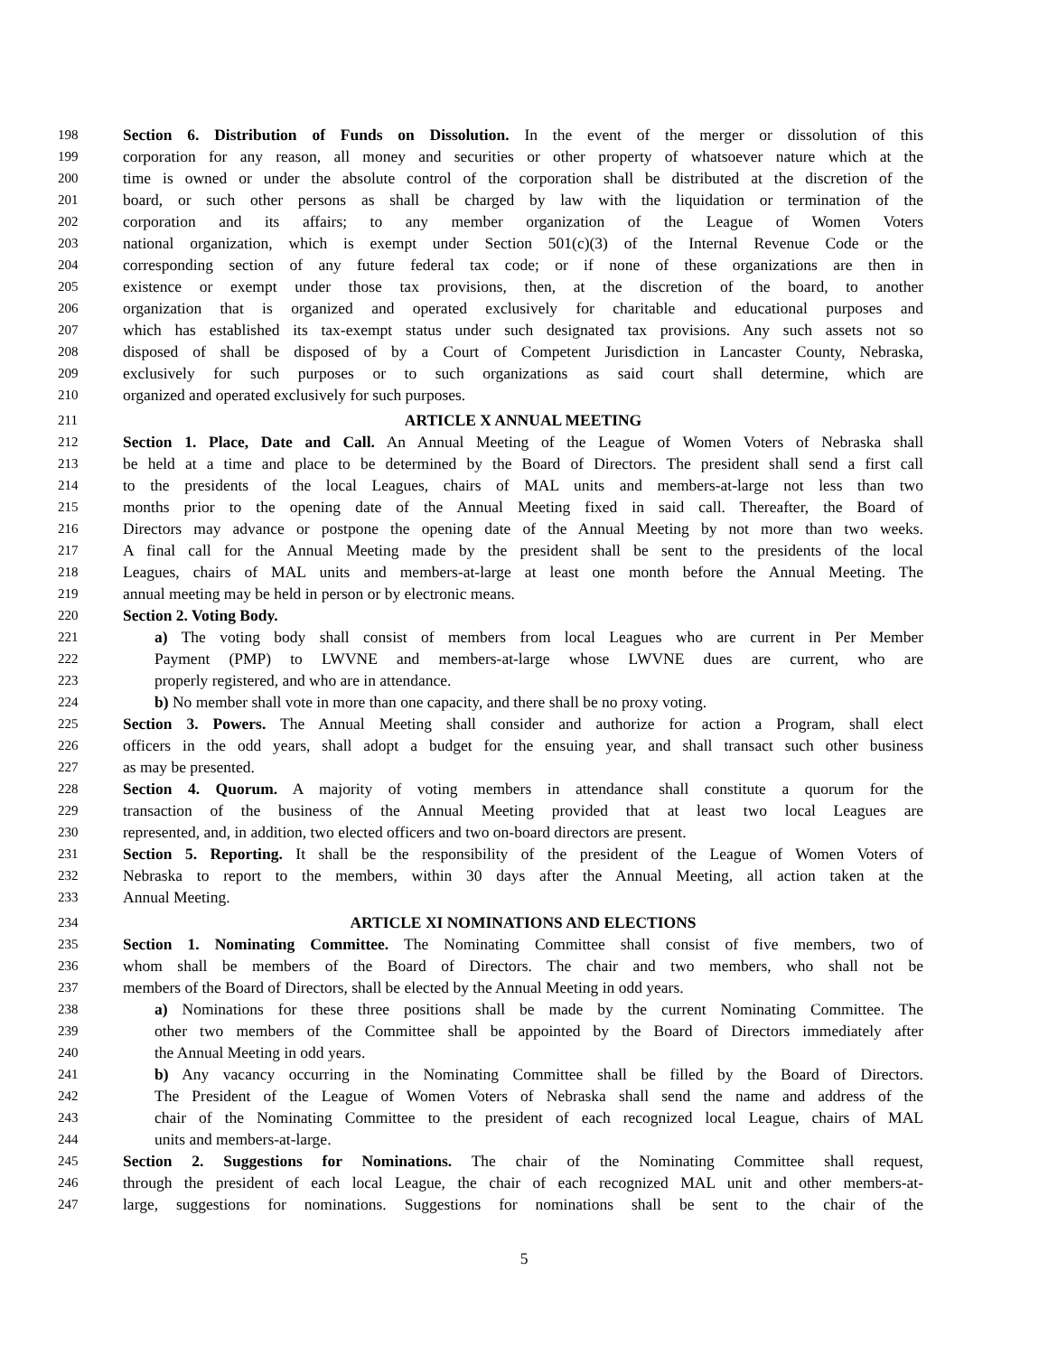198 Section 6. Distribution of Funds on Dissolution. In the event of the merger or dissolution of this
199 corporation for any reason, all money and securities or other property of whatsoever nature which at the
200 time is owned or under the absolute control of the corporation shall be distributed at the discretion of the
201 board, or such other persons as shall be charged by law with the liquidation or termination of the
202 corporation and its affairs; to any member organization of the League of Women Voters
203 national organization, which is exempt under Section 501(c)(3) of the Internal Revenue Code or the
204 corresponding section of any future federal tax code; or if none of these organizations are then in
205 existence or exempt under those tax provisions, then, at the discretion of the board, to another
206 organization that is organized and operated exclusively for charitable and educational purposes and
207 which has established its tax-exempt status under such designated tax provisions. Any such assets not so
208 disposed of shall be disposed of by a Court of Competent Jurisdiction in Lancaster County, Nebraska,
209 exclusively for such purposes or to such organizations as said court shall determine, which are
210 organized and operated exclusively for such purposes.
211 ARTICLE X ANNUAL MEETING
212 Section 1. Place, Date and Call. An Annual Meeting of the League of Women Voters of Nebraska shall
213 be held at a time and place to be determined by the Board of Directors. The president shall send a first call
214 to the presidents of the local Leagues, chairs of MAL units and members-at-large not less than two
215 months prior to the opening date of the Annual Meeting fixed in said call. Thereafter, the Board of
216 Directors may advance or postpone the opening date of the Annual Meeting by not more than two weeks.
217 A final call for the Annual Meeting made by the president shall be sent to the presidents of the local
218 Leagues, chairs of MAL units and members-at-large at least one month before the Annual Meeting. The
219 annual meeting may be held in person or by electronic means.
220 Section 2. Voting Body.
221 a) The voting body shall consist of members from local Leagues who are current in Per Member
222 Payment (PMP) to LWVNE and members-at-large whose LWVNE dues are current, who are
223 properly registered, and who are in attendance.
224 b) No member shall vote in more than one capacity, and there shall be no proxy voting.
225 Section 3. Powers. The Annual Meeting shall consider and authorize for action a Program, shall elect
226 officers in the odd years, shall adopt a budget for the ensuing year, and shall transact such other business
227 as may be presented.
228 Section 4. Quorum. A majority of voting members in attendance shall constitute a quorum for the
229 transaction of the business of the Annual Meeting provided that at least two local Leagues are
230 represented, and, in addition, two elected officers and two on-board directors are present.
231 Section 5. Reporting. It shall be the responsibility of the president of the League of Women Voters of
232 Nebraska to report to the members, within 30 days after the Annual Meeting, all action taken at the
233 Annual Meeting.
234 ARTICLE XI NOMINATIONS AND ELECTIONS
235 Section 1. Nominating Committee. The Nominating Committee shall consist of five members, two of
236 whom shall be members of the Board of Directors. The chair and two members, who shall not be
237 members of the Board of Directors, shall be elected by the Annual Meeting in odd years.
238 a) Nominations for these three positions shall be made by the current Nominating Committee. The
239 other two members of the Committee shall be appointed by the Board of Directors immediately after
240 the Annual Meeting in odd years.
241 b) Any vacancy occurring in the Nominating Committee shall be filled by the Board of Directors.
242 The President of the League of Women Voters of Nebraska shall send the name and address of the
243 chair of the Nominating Committee to the president of each recognized local League, chairs of MAL
244 units and members-at-large.
245 Section 2. Suggestions for Nominations. The chair of the Nominating Committee shall request,
246 through the president of each local League, the chair of each recognized MAL unit and other members-at-
247 large, suggestions for nominations. Suggestions for nominations shall be sent to the chair of the
5